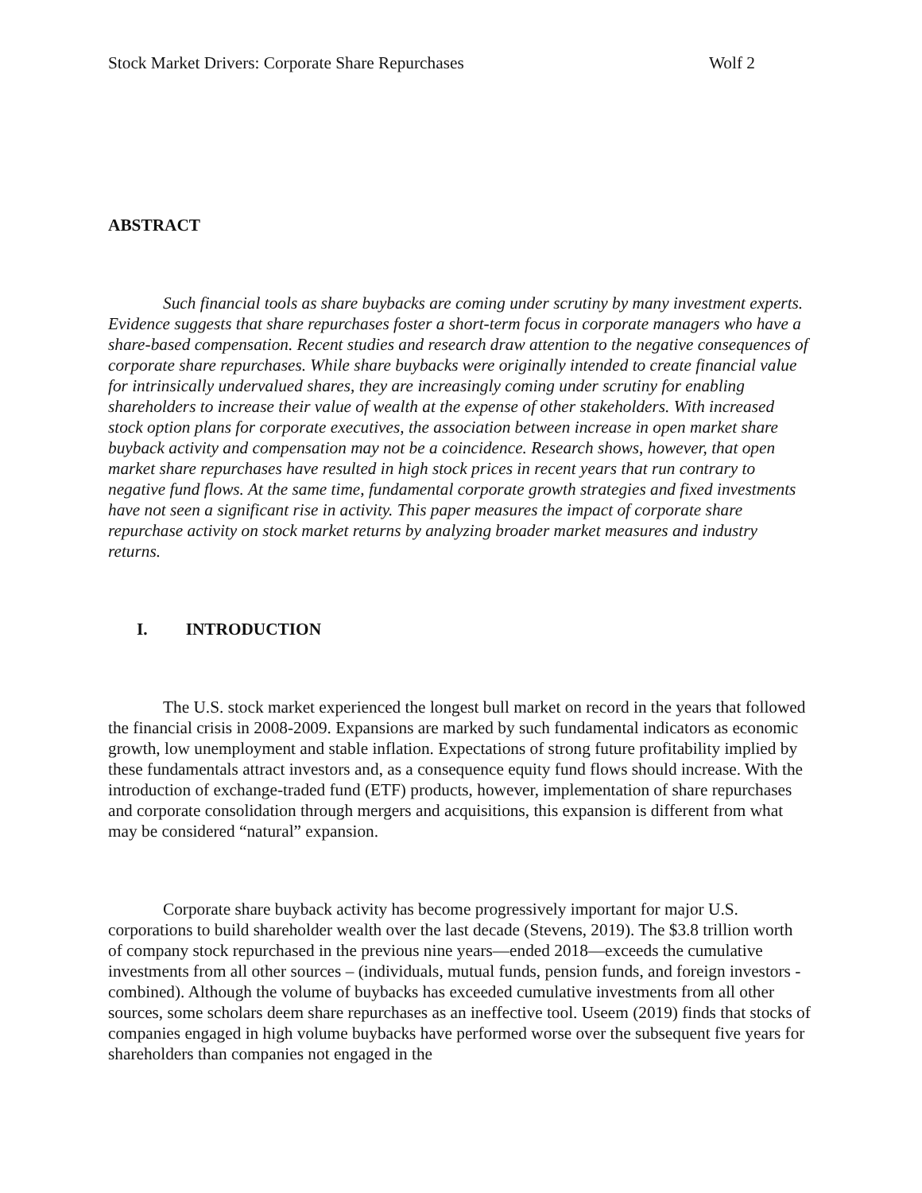Stock Market Drivers: Corporate Share Repurchases Wolf 2
ABSTRACT
Such financial tools as share buybacks are coming under scrutiny by many investment experts. Evidence suggests that share repurchases foster a short-term focus in corporate managers who have a share-based compensation. Recent studies and research draw attention to the negative consequences of corporate share repurchases. While share buybacks were originally intended to create financial value for intrinsically undervalued shares, they are increasingly coming under scrutiny for enabling shareholders to increase their value of wealth at the expense of other stakeholders. With increased stock option plans for corporate executives, the association between increase in open market share buyback activity and compensation may not be a coincidence. Research shows, however, that open market share repurchases have resulted in high stock prices in recent years that run contrary to negative fund flows. At the same time, fundamental corporate growth strategies and fixed investments have not seen a significant rise in activity. This paper measures the impact of corporate share repurchase activity on stock market returns by analyzing broader market measures and industry returns.
I. INTRODUCTION
The U.S. stock market experienced the longest bull market on record in the years that followed the financial crisis in 2008-2009. Expansions are marked by such fundamental indicators as economic growth, low unemployment and stable inflation. Expectations of strong future profitability implied by these fundamentals attract investors and, as a consequence equity fund flows should increase. With the introduction of exchange-traded fund (ETF) products, however, implementation of share repurchases and corporate consolidation through mergers and acquisitions, this expansion is different from what may be considered “natural” expansion.
Corporate share buyback activity has become progressively important for major U.S. corporations to build shareholder wealth over the last decade (Stevens, 2019). The $3.8 trillion worth of company stock repurchased in the previous nine years—ended 2018—exceeds the cumulative investments from all other sources – (individuals, mutual funds, pension funds, and foreign investors - combined). Although the volume of buybacks has exceeded cumulative investments from all other sources, some scholars deem share repurchases as an ineffective tool. Useem (2019) finds that stocks of companies engaged in high volume buybacks have performed worse over the subsequent five years for shareholders than companies not engaged in the